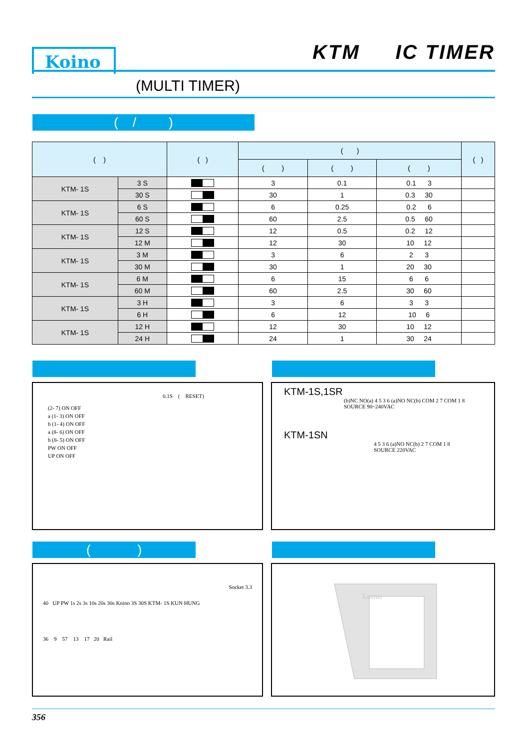Koino KTM IC TIMER
(MULTI TIMER)
( / )
| ( ) | | ( ) | ( ) | | | ( ) |
| --- | --- | --- | --- | --- | --- | --- |
| | | | ( ) | ( ) | ( ) | |
| KTM- 1S | 3 S | | 3 | 0.1 | 0.1 3 | |
| | 30 S | | 30 | 1 | 0.3 30 | |
| KTM- 1S | 6 S | | 6 | 0.25 | 0.2 6 | |
| | 60 S | | 60 | 2.5 | 0.5 60 | |
| KTM- 1S | 12 S | | 12 | 0.5 | 0.2 12 | |
| | 12 M | | 12 | 30 | 10 12 | |
| KTM- 1S | 3 M | | 3 | 6 | 2 3 | |
| | 30 M | | 30 | 1 | 20 30 | |
| KTM- 1S | 6 M | | 6 | 15 | 6 6 | |
| | 60 M | | 60 | 2.5 | 30 60 | |
| KTM- 1S | 3 H | | 3 | 6 | 3 3 | |
| | 6 H | | 6 | 12 | 10 6 | |
| KTM- 1S | 12 H | | 12 | 30 | 10 12 | |
| | 24 H | | 24 | 1 | 30 24 | |
0.1S ( RESET)
(2- 7) ON OFF
a (1- 3) ON OFF
b (1- 4) ON OFF
a (8- 6) ON OFF
b (8- 5) ON OFF
PW ON OFF
UP ON OFF
KTM-1S,1SR
(b)NC NO(a) 4 5 3 6 (a)NO NC(b) COM 2 7 COM 1 8
SOURCE 90~240VAC
KTM-1SN
4 5 3 6 (a)NO NC(b) 2 7 COM 1 8
SOURCE 220VAC
( )
Socket 3.3
40 UP PW 1s 2s 3s 10s 20s 30s Koino 3S 30S KTM- 1S KUN HUNG
36 9 57 13 17 20 Rail
Koino
356